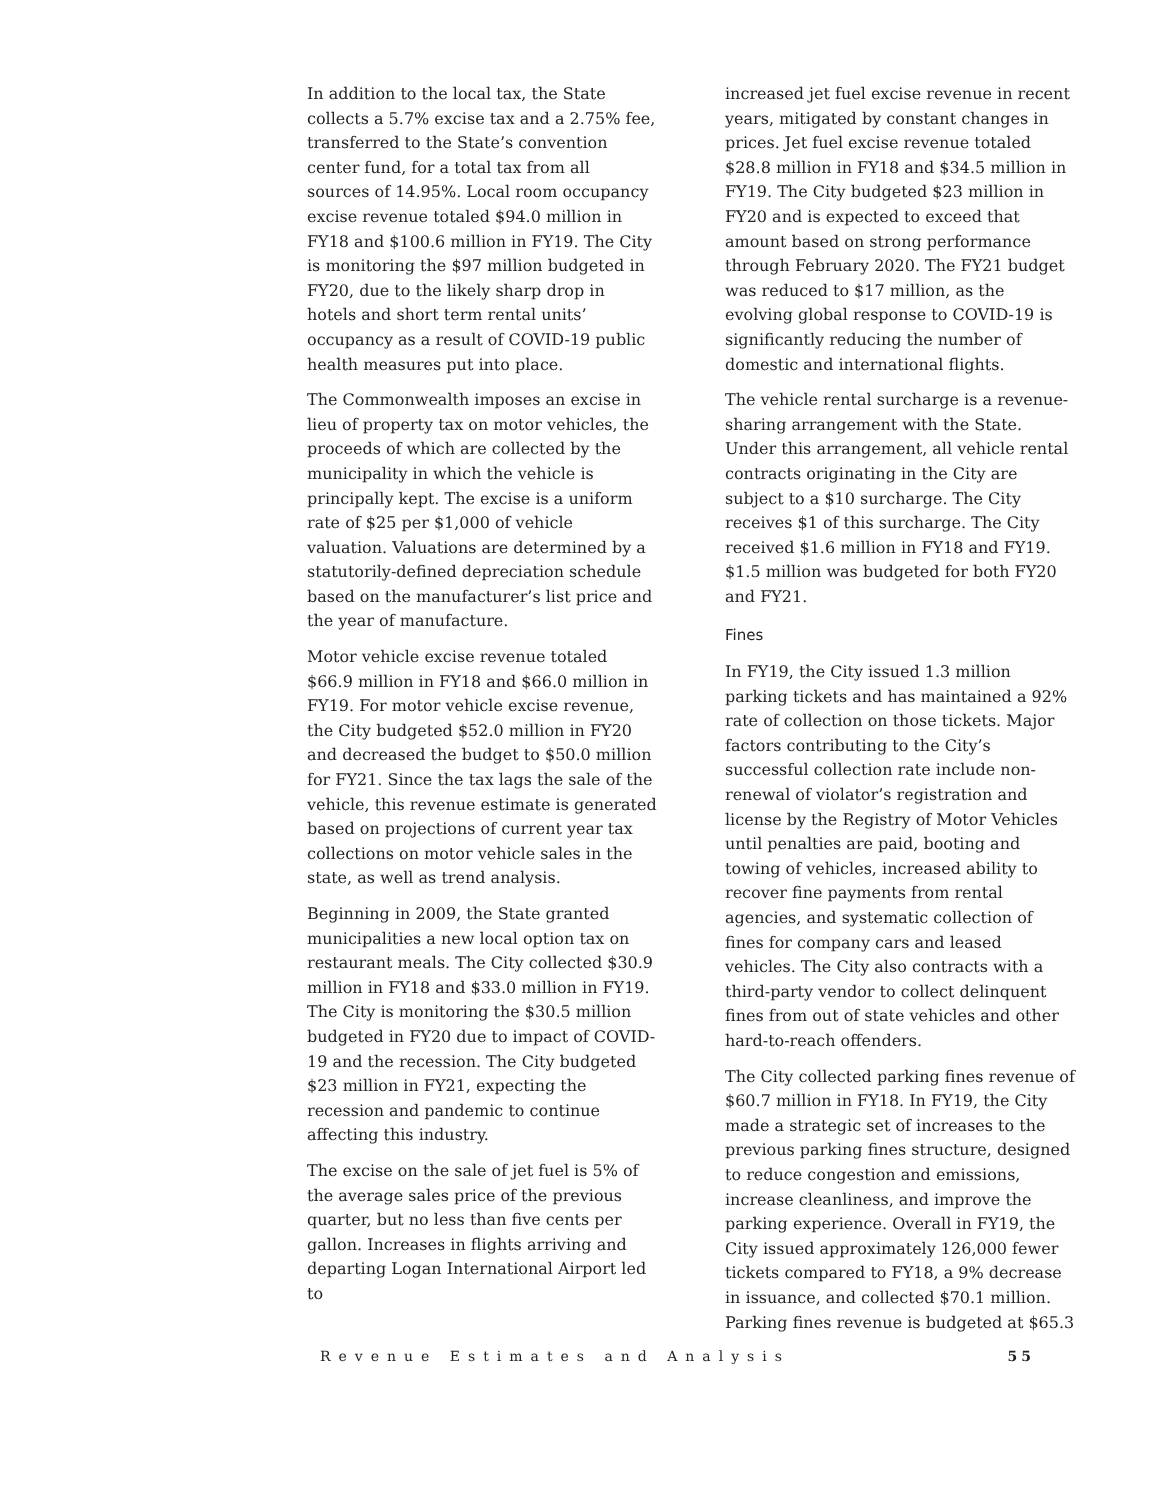In addition to the local tax, the State collects a 5.7% excise tax and a 2.75% fee, transferred to the State’s convention center fund, for a total tax from all sources of 14.95%. Local room occupancy excise revenue totaled $94.0 million in FY18 and $100.6 million in FY19. The City is monitoring the $97 million budgeted in FY20, due to the likely sharp drop in hotels and short term rental units’ occupancy as a result of COVID-19 public health measures put into place.
The Commonwealth imposes an excise in lieu of property tax on motor vehicles, the proceeds of which are collected by the municipality in which the vehicle is principally kept. The excise is a uniform rate of $25 per $1,000 of vehicle valuation. Valuations are determined by a statutorily-defined depreciation schedule based on the manufacturer’s list price and the year of manufacture.
Motor vehicle excise revenue totaled $66.9 million in FY18 and $66.0 million in FY19. For motor vehicle excise revenue, the City budgeted $52.0 million in FY20 and decreased the budget to $50.0 million for FY21. Since the tax lags the sale of the vehicle, this revenue estimate is generated based on projections of current year tax collections on motor vehicle sales in the state, as well as trend analysis.
Beginning in 2009, the State granted municipalities a new local option tax on restaurant meals. The City collected $30.9 million in FY18 and $33.0 million in FY19. The City is monitoring the $30.5 million budgeted in FY20 due to impact of COVID-19 and the recession. The City budgeted $23 million in FY21, expecting the recession and pandemic to continue affecting this industry.
The excise on the sale of jet fuel is 5% of the average sales price of the previous quarter, but no less than five cents per gallon. Increases in flights arriving and departing Logan International Airport led to
increased jet fuel excise revenue in recent years, mitigated by constant changes in prices. Jet fuel excise revenue totaled $28.8 million in FY18 and $34.5 million in FY19. The City budgeted $23 million in FY20 and is expected to exceed that amount based on strong performance through February 2020. The FY21 budget was reduced to $17 million, as the evolving global response to COVID-19 is significantly reducing the number of domestic and international flights.
The vehicle rental surcharge is a revenue-sharing arrangement with the State. Under this arrangement, all vehicle rental contracts originating in the City are subject to a $10 surcharge. The City receives $1 of this surcharge. The City received $1.6 million in FY18 and FY19. $1.5 million was budgeted for both FY20 and FY21.
Fines
In FY19, the City issued 1.3 million parking tickets and has maintained a 92% rate of collection on those tickets. Major factors contributing to the City’s successful collection rate include non-renewal of violator’s registration and license by the Registry of Motor Vehicles until penalties are paid, booting and towing of vehicles, increased ability to recover fine payments from rental agencies, and systematic collection of fines for company cars and leased vehicles. The City also contracts with a third-party vendor to collect delinquent fines from out of state vehicles and other hard-to-reach offenders.
The City collected parking fines revenue of $60.7 million in FY18. In FY19, the City made a strategic set of increases to the previous parking fines structure, designed to reduce congestion and emissions, increase cleanliness, and improve the parking experience. Overall in FY19, the City issued approximately 126,000 fewer tickets compared to FY18, a 9% decrease in issuance, and collected $70.1 million. Parking fines revenue is budgeted at $65.3
Revenue Estimates and Analysis 55